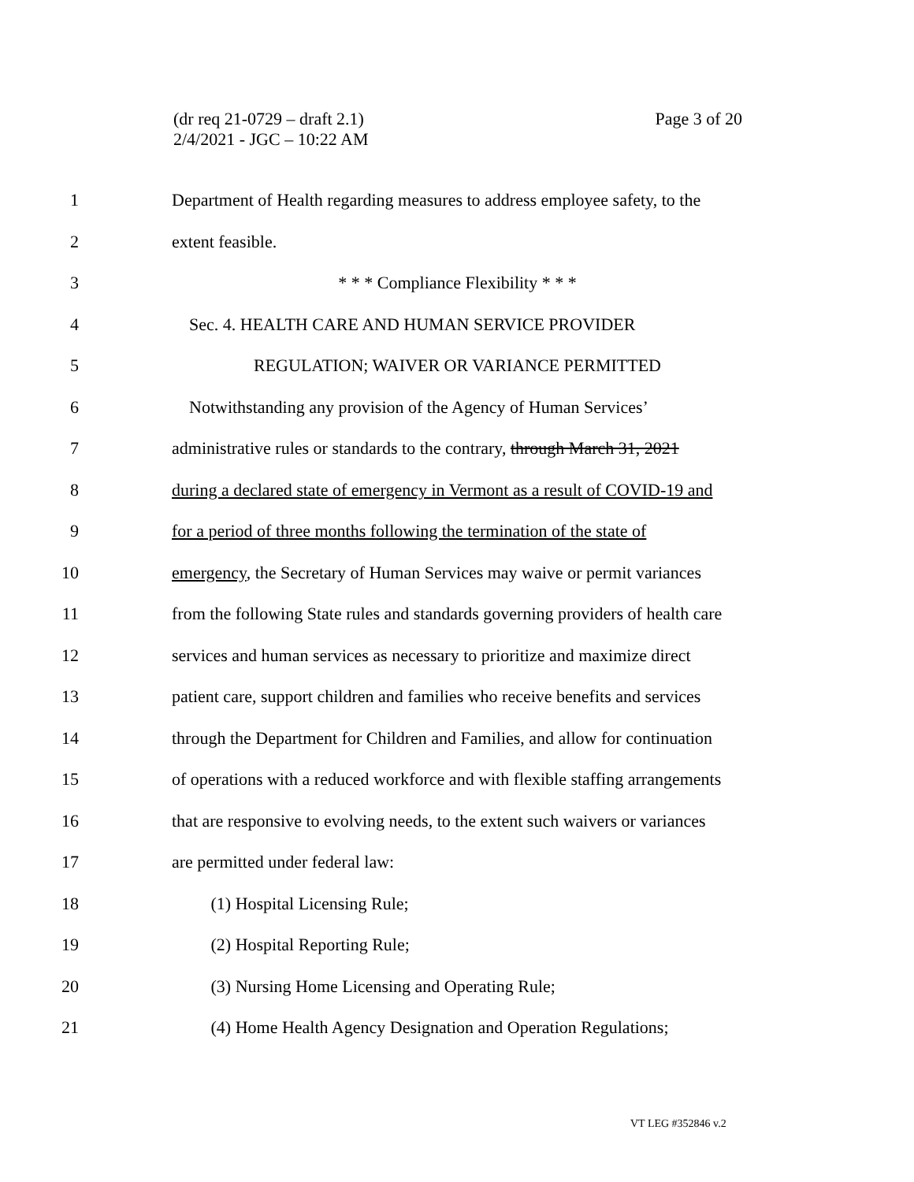(dr req 21-0729 – draft 2.1)
2/4/2021 - JGC – 10:22 AM
Page 3 of 20
1 Department of Health regarding measures to address employee safety, to the
2 extent feasible.
3 * * * Compliance Flexibility * * *
4 Sec. 4. HEALTH CARE AND HUMAN SERVICE PROVIDER
5 REGULATION; WAIVER OR VARIANCE PERMITTED
6 Notwithstanding any provision of the Agency of Human Services’
7 administrative rules or standards to the contrary, through March 31, 2021
8 during a declared state of emergency in Vermont as a result of COVID-19 and
9 for a period of three months following the termination of the state of
10 emergency, the Secretary of Human Services may waive or permit variances
11 from the following State rules and standards governing providers of health care
12 services and human services as necessary to prioritize and maximize direct
13 patient care, support children and families who receive benefits and services
14 through the Department for Children and Families, and allow for continuation
15 of operations with a reduced workforce and with flexible staffing arrangements
16 that are responsive to evolving needs, to the extent such waivers or variances
17 are permitted under federal law:
18 (1) Hospital Licensing Rule;
19 (2) Hospital Reporting Rule;
20 (3) Nursing Home Licensing and Operating Rule;
21 (4) Home Health Agency Designation and Operation Regulations;
VT LEG #352846 v.2